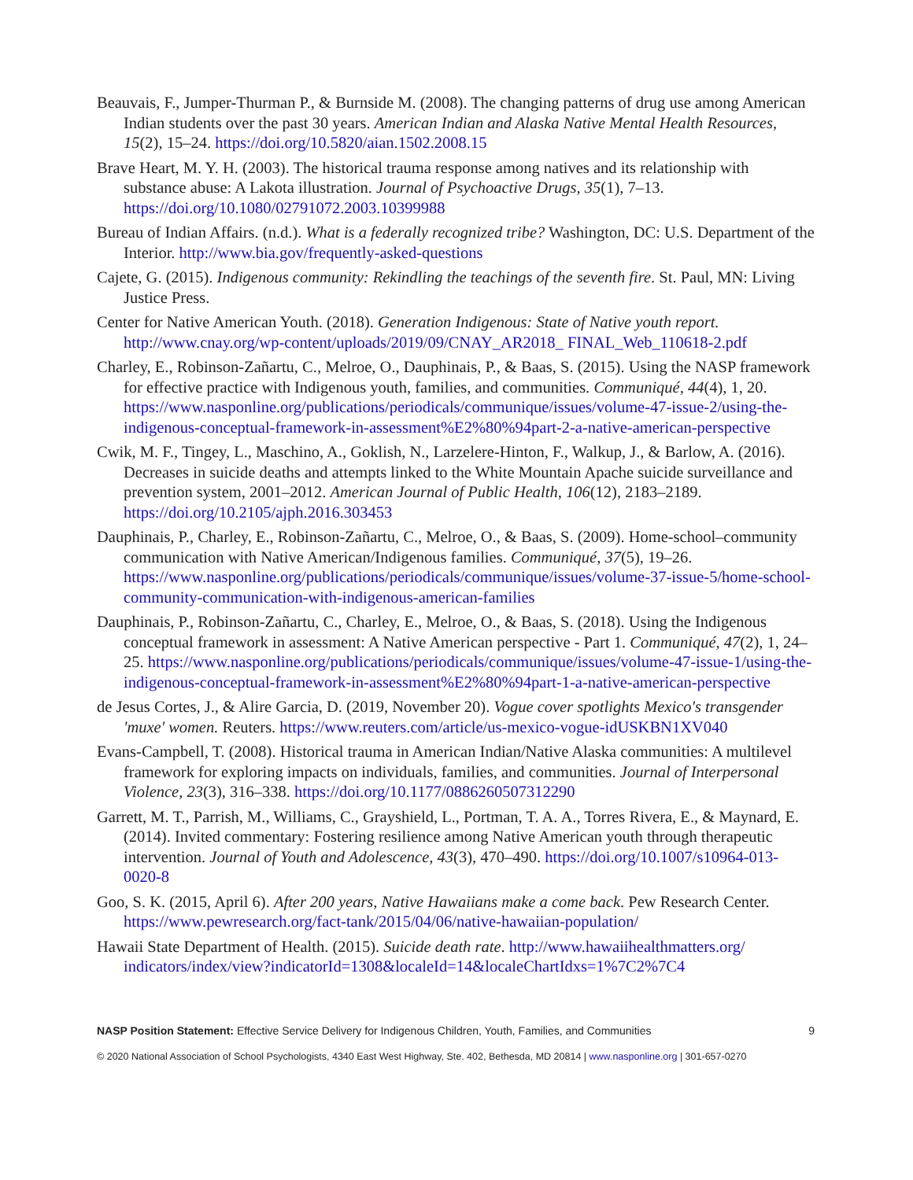Beauvais, F., Jumper-Thurman P., & Burnside M. (2008). The changing patterns of drug use among American Indian students over the past 30 years. American Indian and Alaska Native Mental Health Resources, 15(2), 15–24. https://doi.org/10.5820/aian.1502.2008.15
Brave Heart, M. Y. H. (2003). The historical trauma response among natives and its relationship with substance abuse: A Lakota illustration. Journal of Psychoactive Drugs, 35(1), 7–13. https://doi.org/10.1080/02791072.2003.10399988
Bureau of Indian Affairs. (n.d.). What is a federally recognized tribe? Washington, DC: U.S. Department of the Interior. http://www.bia.gov/frequently-asked-questions
Cajete, G. (2015). Indigenous community: Rekindling the teachings of the seventh fire. St. Paul, MN: Living Justice Press.
Center for Native American Youth. (2018). Generation Indigenous: State of Native youth report. http://www.cnay.org/wp-content/uploads/2019/09/CNAY_AR2018_ FINAL_Web_110618-2.pdf
Charley, E., Robinson-Zañartu, C., Melroe, O., Dauphinais, P., & Baas, S. (2015). Using the NASP framework for effective practice with Indigenous youth, families, and communities. Communiqué, 44(4), 1, 20. https://www.nasponline.org/publications/periodicals/communique/issues/volume-47-issue-2/using-the-indigenous-conceptual-framework-in-assessment%E2%80%94part-2-a-native-american-perspective
Cwik, M. F., Tingey, L., Maschino, A., Goklish, N., Larzelere-Hinton, F., Walkup, J., & Barlow, A. (2016). Decreases in suicide deaths and attempts linked to the White Mountain Apache suicide surveillance and prevention system, 2001–2012. American Journal of Public Health, 106(12), 2183–2189. https://doi.org/10.2105/ajph.2016.303453
Dauphinais, P., Charley, E., Robinson-Zañartu, C., Melroe, O., & Baas, S. (2009). Home-school–community communication with Native American/Indigenous families. Communiqué, 37(5), 19–26. https://www.nasponline.org/publications/periodicals/communique/issues/volume-37-issue-5/home-school-community-communication-with-indigenous-american-families
Dauphinais, P., Robinson-Zañartu, C., Charley, E., Melroe, O., & Baas, S. (2018). Using the Indigenous conceptual framework in assessment: A Native American perspective - Part 1. Communiqué, 47(2), 1, 24–25. https://www.nasponline.org/publications/periodicals/communique/issues/volume-47-issue-1/using-the-indigenous-conceptual-framework-in-assessment%E2%80%94part-1-a-native-american-perspective
de Jesus Cortes, J., & Alire Garcia, D. (2019, November 20). Vogue cover spotlights Mexico's transgender 'muxe' women. Reuters. https://www.reuters.com/article/us-mexico-vogue-idUSKBN1XV040
Evans-Campbell, T. (2008). Historical trauma in American Indian/Native Alaska communities: A multilevel framework for exploring impacts on individuals, families, and communities. Journal of Interpersonal Violence, 23(3), 316–338. https://doi.org/10.1177/0886260507312290
Garrett, M. T., Parrish, M., Williams, C., Grayshield, L., Portman, T. A. A., Torres Rivera, E., & Maynard, E. (2014). Invited commentary: Fostering resilience among Native American youth through therapeutic intervention. Journal of Youth and Adolescence, 43(3), 470–490. https://doi.org/10.1007/s10964-013-0020-8
Goo, S. K. (2015, April 6). After 200 years, Native Hawaiians make a come back. Pew Research Center. https://www.pewresearch.org/fact-tank/2015/04/06/native-hawaiian-population/
Hawaii State Department of Health. (2015). Suicide death rate. http://www.hawaiihealthmatters.org/ indicators/index/view?indicatorId=1308&localeId=14&localeChartIdxs=1%7C2%7C4
NASP Position Statement: Effective Service Delivery for Indigenous Children, Youth, Families, and Communities 9
© 2020 National Association of School Psychologists, 4340 East West Highway, Ste. 402, Bethesda, MD 20814 | www.nasponline.org | 301-657-0270